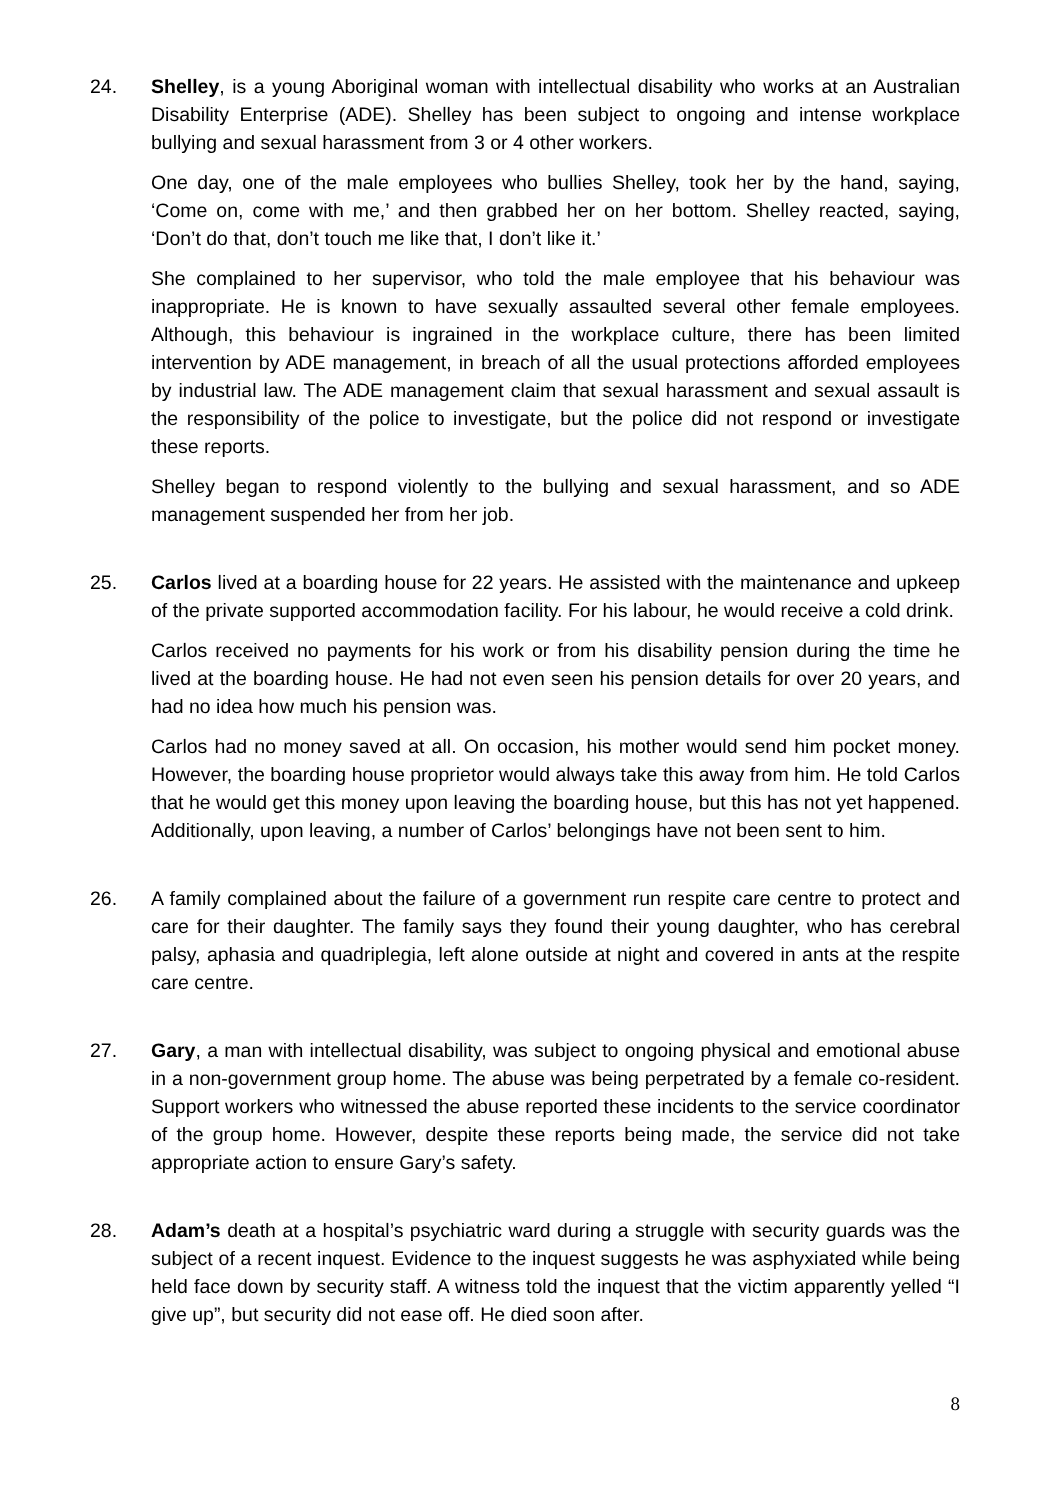24. Shelley, is a young Aboriginal woman with intellectual disability who works at an Australian Disability Enterprise (ADE). Shelley has been subject to ongoing and intense workplace bullying and sexual harassment from 3 or 4 other workers.
One day, one of the male employees who bullies Shelley, took her by the hand, saying, ‘Come on, come with me,’ and then grabbed her on her bottom. Shelley reacted, saying, ‘Don’t do that, don’t touch me like that, I don’t like it.’
She complained to her supervisor, who told the male employee that his behaviour was inappropriate. He is known to have sexually assaulted several other female employees. Although, this behaviour is ingrained in the workplace culture, there has been limited intervention by ADE management, in breach of all the usual protections afforded employees by industrial law. The ADE management claim that sexual harassment and sexual assault is the responsibility of the police to investigate, but the police did not respond or investigate these reports.
Shelley began to respond violently to the bullying and sexual harassment, and so ADE management suspended her from her job.
25. Carlos lived at a boarding house for 22 years. He assisted with the maintenance and upkeep of the private supported accommodation facility. For his labour, he would receive a cold drink.
Carlos received no payments for his work or from his disability pension during the time he lived at the boarding house. He had not even seen his pension details for over 20 years, and had no idea how much his pension was.
Carlos had no money saved at all. On occasion, his mother would send him pocket money. However, the boarding house proprietor would always take this away from him. He told Carlos that he would get this money upon leaving the boarding house, but this has not yet happened. Additionally, upon leaving, a number of Carlos’ belongings have not been sent to him.
26. A family complained about the failure of a government run respite care centre to protect and care for their daughter. The family says they found their young daughter, who has cerebral palsy, aphasia and quadriplegia, left alone outside at night and covered in ants at the respite care centre.
27. Gary, a man with intellectual disability, was subject to ongoing physical and emotional abuse in a non-government group home. The abuse was being perpetrated by a female co-resident. Support workers who witnessed the abuse reported these incidents to the service coordinator of the group home. However, despite these reports being made, the service did not take appropriate action to ensure Gary’s safety.
28. Adam’s death at a hospital’s psychiatric ward during a struggle with security guards was the subject of a recent inquest. Evidence to the inquest suggests he was asphyxiated while being held face down by security staff. A witness told the inquest that the victim apparently yelled “I give up”, but security did not ease off. He died soon after.
8